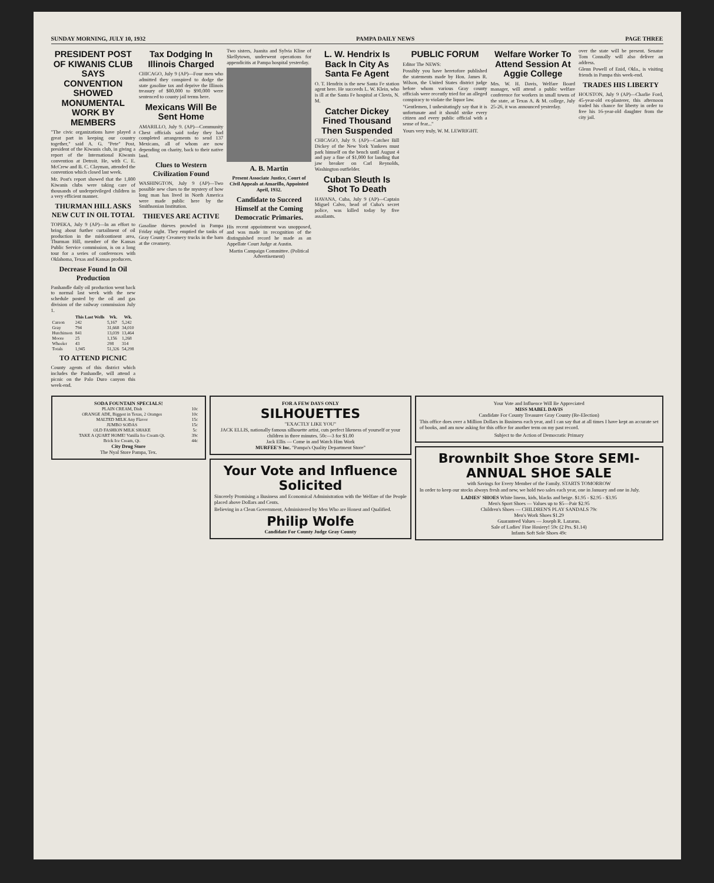SUNDAY MORNING, JULY 10, 1932 PAMPA DAILY NEWS PAGE THREE
PRESIDENT POST OF KIWANIS CLUB SAYS CONVENTION SHOWED MONUMENTAL WORK BY MEMBERS
"The civic organizations have played a great part in keeping our country together," said A. G. "Pete" Post, president of the Kiwanis club, in giving a report of the International Kiwanis convention at Detroit. He, with C. E. McCrew and B. C. Clayman, attended the convention which closed last week.
Mr. Post's report showed that the 1,800 Kiwanis clubs were taking care of thousands of underprivileged children in a very efficient manner.
THURMAN HILL ASKS NEW CUT IN OIL TOTAL
TOPEKA, July 9 (AP)—In an effort to bring about further curtailment of oil production in the midcontinent area, Thurman Hill, member of the Kansas Public Service commission, is on a long tour for a series of conferences with Oklahoma, Texas and Kansas producers.
Decrease Found In Oil Production
Panhandle daily oil production went back to normal last week with the new schedule posted by the oil and gas division of the railway commission July 1.
| | This Last Wells | Wk. | Wk. |
| --- | --- | --- | --- |
| Carson | 242 | 5,167 | 5,242 |
| Gray | 794 | 31,668 | 34,010 |
| Hutchinson | 841 | 13,039 | 13,464 |
| Moore | 25 | 1,156 | 1,268 |
| Wheeler | 43 | 298 | 314 |
| Totals | 1,945 | 51,326 | 54,298 |
TO ATTEND PICNIC
County agents of this district which includes the Panhandle, will attend a picnic on the Palo Duro canyon this week-end.
Tax Dodging In Illinois Charged
CHICAGO, July 9 (AP)—Four men who admitted they conspired to dodge the state gasoline tax and deprive the Illinois treasury of $80,000 to $90,000 were sentenced to county jail terms here.
Mexicans Will Be Sent Home
AMARILLO, July 9. (AP)—Community Chest officials said today they had completed arrangements to send 137 Mexicans, all of whom are now depending on charity, back to their native land.
Clues to Western Civilization Found
WASHINGTON, July 9 (AP)—Two possible new clues to the mystery of how long man has lived in North America were made public here by the Smithsonian Institution.
THIEVES ARE ACTIVE
Gasoline thieves prowled in Pampa Friday night. They emptied the tanks of Gray County Creamery trucks in the barn at the creamery.
Two sisters, Juanita and Sylvia Kline of Skellytown, underwent operations for appendicitis at Pampa hospital yesterday.
A. B. Martin
Present Associate Justice, Court of Civil Appeals at Amarillo, Appointed April, 1932.
Candidate to Succeed Himself at the Coming Democratic Primaries.
His recent appointment was unopposed, and was made in recognition of the distinguished record he made as an Appellate Court Judge at Austin.
Martin Campaign Committee. (Political Advertisement)
L. W. Hendrix Is Back In City As Santa Fe Agent
O. T. Hendrix is the new Santa Fe station agent here. He succeeds L. W. Klein, who is ill at the Santa Fe hospital at Clovis, N. M.
Catcher Dickey Fined Thousand Then Suspended
CHICAGO, July 9. (AP)—Catcher Bill Dickey of the New York Yankees must park himself on the bench until August 4 and pay a fine of $1,000 for landing that jaw breaker on Carl Reynolds, Washington outfielder.
Cuban Sleuth Is Shot To Death
HAVANA, Cuba, July 9 (AP)—Captain Miguel Calvo, head of Cuba's secret police, was killed today by five assailants.
PUBLIC FORUM
Editor The NEWS:
Possibly you have heretofore published the statements made by Hon. James R. Wilson, the United States district judge before whom various Gray county officials were recently tried for an alleged conspiracy to violate the liquor law.
"Gentlemen, I unhesitatingly say that it is unfortunate and it should strike every citizen and every public official with a sense of fear..."
Yours very truly, W. M. LEWRIGHT.
Welfare Worker To Attend Session At Aggie College
Mrs. W. H. Davis, Welfare Board manager, will attend a public welfare conference for workers in small towns of the state, at Texas A. & M. college, July 25-26, it was announced yesterday.
over the state will be present. Senator Tom Connally will also deliver an address.
Glenn Powell of Enid, Okla., is visiting friends in Pampa this week-end.
TRADES HIS LIBERTY
HOUSTON, July 9 (AP)—Charlie Ford, 45-year-old ex-plasterer, this afternoon traded his chance for liberty in order to free his 16-year-old daughter from the city jail.
SODA FOUNTAIN SPECIALS!
| PLAIN CREAM, Dish | 10c |
| ORANGE ADE, Biggest in Texas, 2 Oranges | 10c |
| MALTED MILK Any Flavor | 15c |
| JUMBO SODAS | 15c |
| OLD FASHION MILK SHAKE | 5c |
| TAKE A QUART HOME! Vanilla Ice Cream Qt. | 39c |
| Brick Ice Cream, Qt. | 44c |
City Drug Store
The Nyal Store Pampa, Tex.
FOR A FEW DAYS ONLY
SILHOUETTES
"EXACTLY LIKE YOU"
JACK ELLIS, nationally famous silhouette artist, cuts perfect likeness of yourself or your children in three minutes. 50c—3 for $1.00
Jack Ellis — Come in and Watch Him Work
MURFEE'S Inc. "Pampa's Quality Department Store"
Your Vote and Influence Solicited
Sincerely Promising a Business and Economical Administration with the Welfare of the People placed above Dollars and Cents.
Believing in a Clean Government, Administered by Men Who are Honest and Qualified.
Philip Wolfe
Candidate For County Judge Gray County
Your Vote and Influence Will Be Appreciated
MISS MABEL DAVIS
Candidate For County Treasurer Gray County (Re-Election)
This office does over a Million Dollars in Business each year, and I can say that at all times I have kept an accurate set of books, and am now asking for this office for another term on my past record.
Subject to the Action of Democratic Primary
Brownbilt Shoe Store SEMI-ANNUAL SHOE SALE
with Savings for Every Member of the Family. STARTS TOMORROW
In order to keep our stocks always fresh and new, we hold two sales each year, one in January and one in July.
LADIES' SHOES White linens, kids, blacks and beige. $1.95 - $2.95 - $3.95
Men's Sport Shoes — Values up to $5—Pair $2.95
Children's Shoes — CHILDREN'S PLAY SANDALS 79c
Men's Work Shoes $1.29
Guaranteed Values — Joseph R. Lazarus.
Sale of Ladies' Fine Hosiery! 59c (2 Prs. $1.14)
Infants Soft Sole Shoes 49c